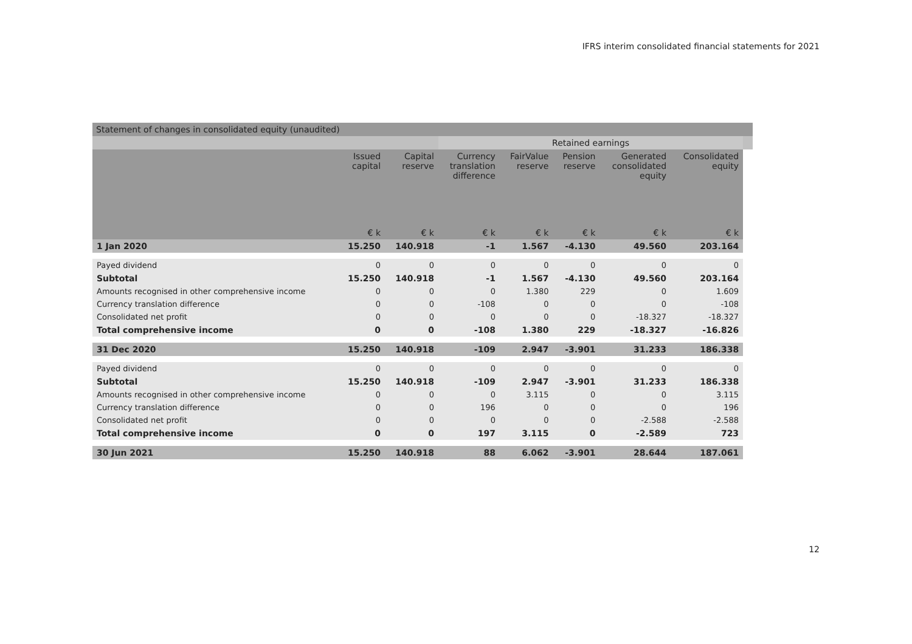IFRS interim consolidated financial statements for 2021
Statement of changes in consolidated equity (unaudited)
| | | | Retained earnings | | | | | |
| --- | --- | --- | --- | --- | --- | --- | --- | --- |
| | Issued capital | Capital reserve | Currency translation difference | FairValue reserve | Pension reserve | Generated consolidated equity | Consolidated equity | |
| | € k | € k | € k | € k | € k | € k | € k | |
| 1 Jan 2020 | 15.250 | 140.918 | -1 | 1.567 | -4.130 | 49.560 | 203.164 | |
| Payed dividend | 0 | 0 | 0 | 0 | 0 | 0 | 0 | |
| Subtotal | 15.250 | 140.918 | -1 | 1.567 | -4.130 | 49.560 | 203.164 | |
| Amounts recognised in other comprehensive income | 0 | 0 | 0 | 1.380 | 229 | 0 | 1.609 | |
| Currency translation difference | 0 | 0 | -108 | 0 | 0 | 0 | -108 | |
| Consolidated net profit | 0 | 0 | 0 | 0 | 0 | -18.327 | -18.327 | |
| Total comprehensive income | 0 | 0 | -108 | 1.380 | 229 | -18.327 | -16.826 | |
| 31 Dec 2020 | 15.250 | 140.918 | -109 | 2.947 | -3.901 | 31.233 | 186.338 | |
| Payed dividend | 0 | 0 | 0 | 0 | 0 | 0 | 0 | |
| Subtotal | 15.250 | 140.918 | -109 | 2.947 | -3.901 | 31.233 | 186.338 | |
| Amounts recognised in other comprehensive income | 0 | 0 | 0 | 3.115 | 0 | 0 | 3.115 | |
| Currency translation difference | 0 | 0 | 196 | 0 | 0 | 0 | 196 | |
| Consolidated net profit | 0 | 0 | 0 | 0 | 0 | -2.588 | -2.588 | |
| Total comprehensive income | 0 | 0 | 197 | 3.115 | 0 | -2.589 | 723 | |
| 30 Jun 2021 | 15.250 | 140.918 | 88 | 6.062 | -3.901 | 28.644 | 187.061 | |
12